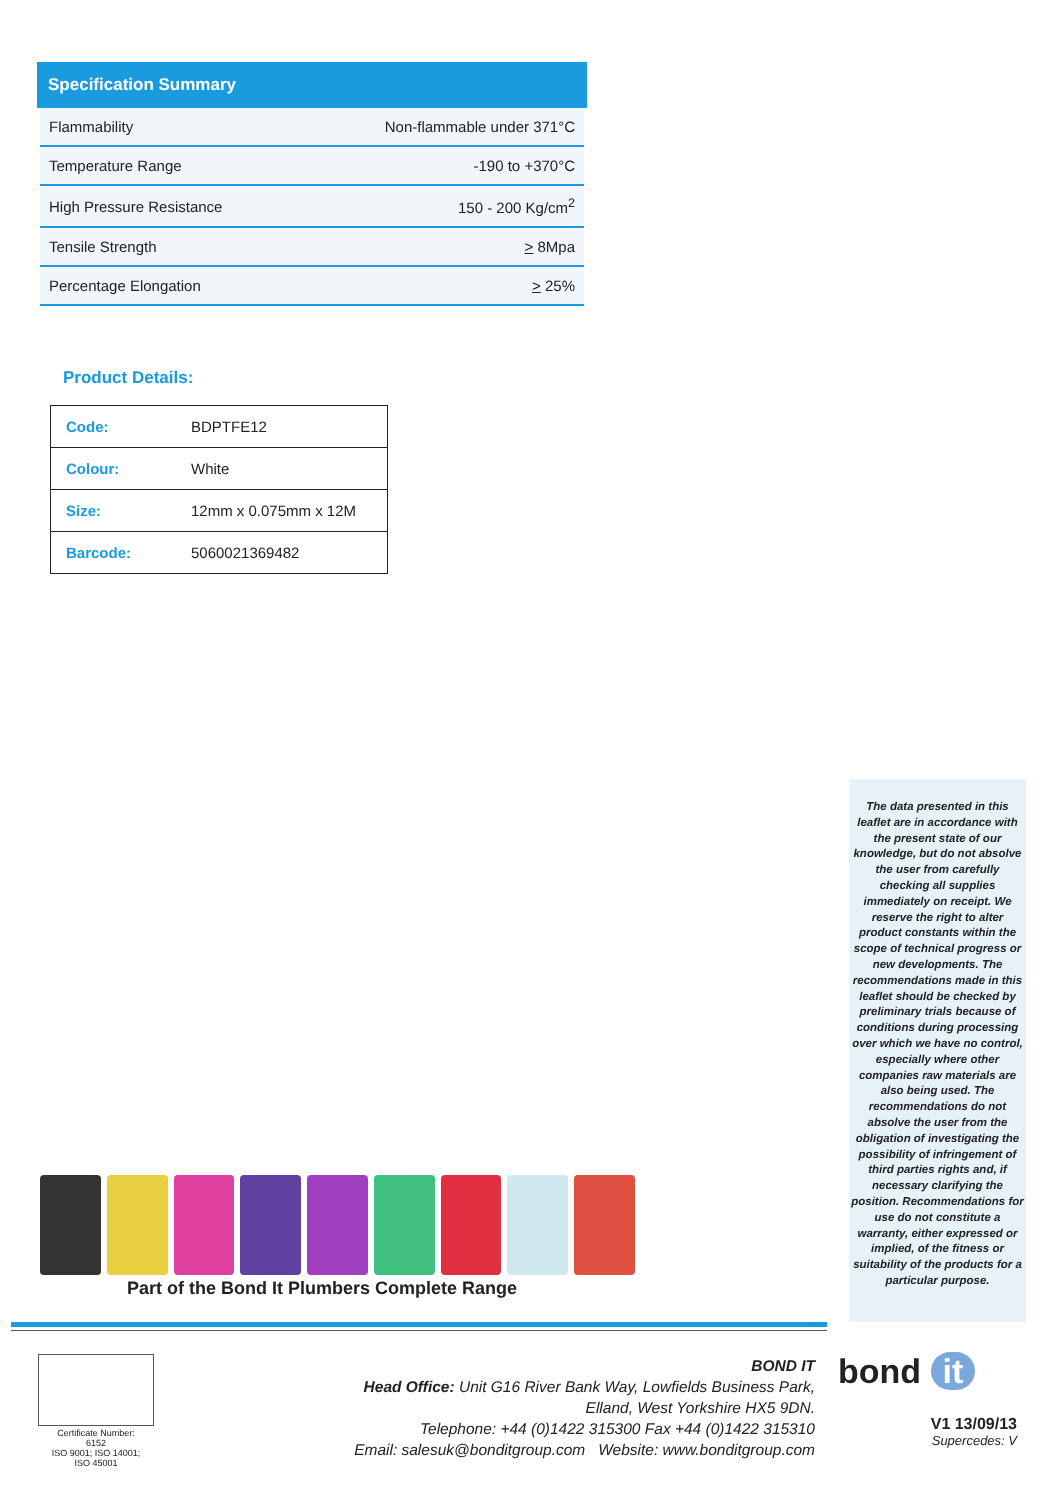Specification Summary
| Flammability | Non-flammable under 371°C |
| Temperature Range | -190 to +370°C |
| High Pressure Resistance | 150 - 200 Kg/cm<sup>2</sup> |
| Tensile Strength | > 8Mpa |
| Percentage Elongation | > 25% |
Product Details:
| Code: | BDPTFE12 |
| Colour: | White |
| Size: | 12mm x 0.075mm x 12M |
| Barcode: | 5060021369482 |
The data presented in this leaflet are in accordance with the present state of our knowledge, but do not absolve the user from carefully checking all supplies immediately on receipt. We reserve the right to alter product constants within the scope of technical progress or new developments. The recommendations made in this leaflet should be checked by preliminary trials because of conditions during processing over which we have no control, especially where other companies raw materials are also being used. The recommendations do not absolve the user from the obligation of investigating the possibility of infringement of third parties rights and, if necessary clarifying the position. Recommendations for use do not constitute a warranty, either expressed or implied, of the fitness or suitability of the products for a particular purpose.
Part of the Bond It Plumbers Complete Range
Certificate Number:
6152
ISO 9001; ISO 14001;
ISO 45001
BOND IT
Head Office: Unit G16 River Bank Way, Lowfields Business Park,
Elland, West Yorkshire HX5 9DN.
Telephone: +44 (0)1422 315300 Fax +44 (0)1422 315310
Email: salesuk@bonditgroup.com Website: www.bonditgroup.com
bond it
V1 13/09/13
Supercedes: V